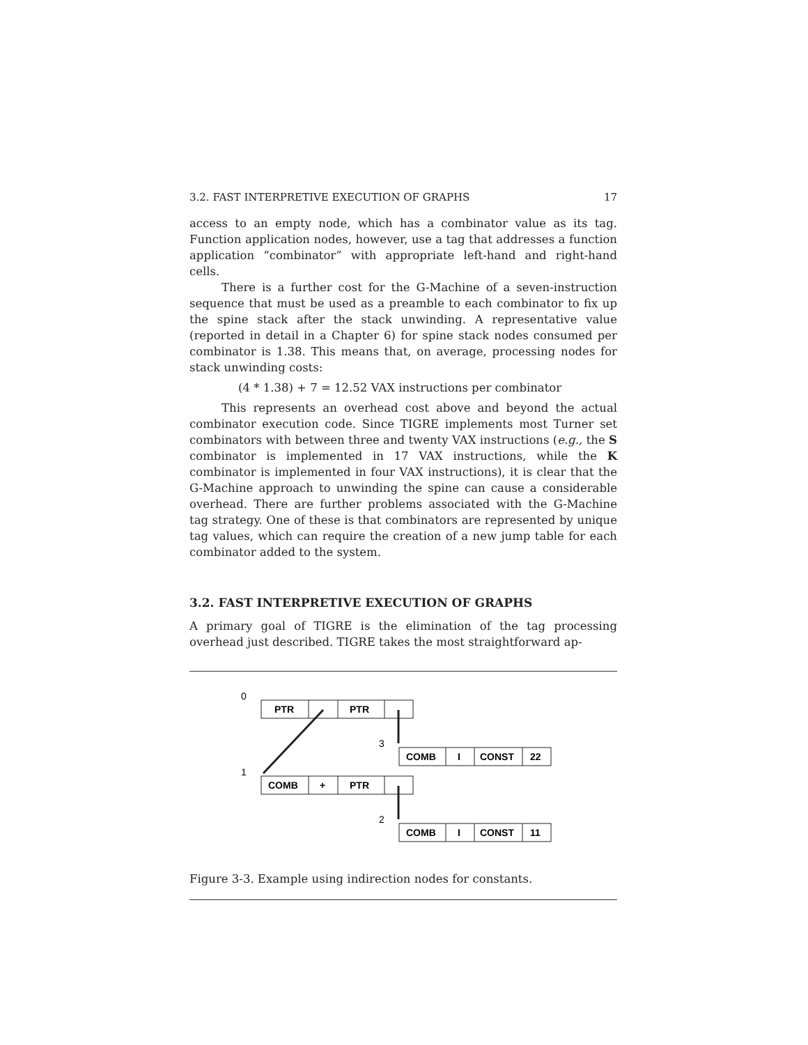3.2. FAST INTERPRETIVE EXECUTION OF GRAPHS 17
access to an empty node, which has a combinator value as its tag. Function application nodes, however, use a tag that addresses a function application “combinator” with appropriate left-hand and right-hand cells.
There is a further cost for the G-Machine of a seven-instruction sequence that must be used as a preamble to each combinator to fix up the spine stack after the stack unwinding. A representative value (reported in detail in a Chapter 6) for spine stack nodes consumed per combinator is 1.38. This means that, on average, processing nodes for stack unwinding costs:
(4 * 1.38) + 7 = 12.52 VAX instructions per combinator
This represents an overhead cost above and beyond the actual combinator execution code. Since TIGRE implements most Turner set combinators with between three and twenty VAX instructions (e.g., the S combinator is implemented in 17 VAX instructions, while the K combinator is implemented in four VAX instructions), it is clear that the G-Machine approach to unwinding the spine can cause a considerable overhead. There are further problems associated with the G-Machine tag strategy. One of these is that combinators are represented by unique tag values, which can require the creation of a new jump table for each combinator added to the system.
3.2. FAST INTERPRETIVE EXECUTION OF GRAPHS
A primary goal of TIGRE is the elimination of the tag processing overhead just described. TIGRE takes the most straightforward ap-
0
1
3
2
PTR
PTR
COMB
+
PTR
COMB
I
CONST
22
COMB
I
CONST
11
Figure 3-3. Example using indirection nodes for constants.